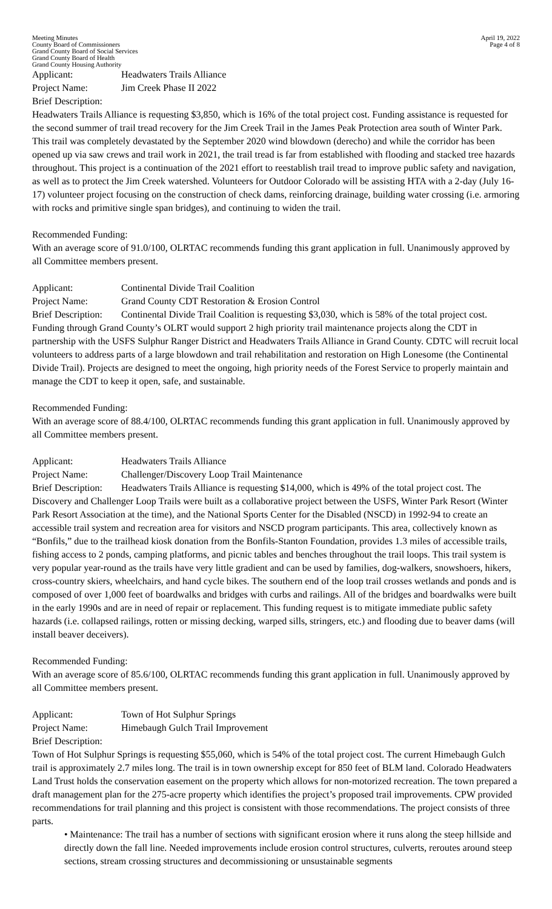Meeting Minutes
County Board of Commissioners
Grand County Board of Social Services
Grand County Board of Health
Grand County Housing Authority
April 19, 2022
Page 4 of 8
Applicant: Headwaters Trails Alliance
Project Name: Jim Creek Phase II 2022
Brief Description:
Headwaters Trails Alliance is requesting $3,850, which is 16% of the total project cost. Funding assistance is requested for the second summer of trail tread recovery for the Jim Creek Trail in the James Peak Protection area south of Winter Park. This trail was completely devastated by the September 2020 wind blowdown (derecho) and while the corridor has been opened up via saw crews and trail work in 2021, the trail tread is far from established with flooding and stacked tree hazards throughout. This project is a continuation of the 2021 effort to reestablish trail tread to improve public safety and navigation, as well as to protect the Jim Creek watershed. Volunteers for Outdoor Colorado will be assisting HTA with a 2-day (July 16-17) volunteer project focusing on the construction of check dams, reinforcing drainage, building water crossing (i.e. armoring with rocks and primitive single span bridges), and continuing to widen the trail.
Recommended Funding:
With an average score of 91.0/100, OLRTAC recommends funding this grant application in full. Unanimously approved by all Committee members present.
Applicant: Continental Divide Trail Coalition
Project Name: Grand County CDT Restoration & Erosion Control
Brief Description: Continental Divide Trail Coalition is requesting $3,030, which is 58% of the total project cost. Funding through Grand County’s OLRT would support 2 high priority trail maintenance projects along the CDT in partnership with the USFS Sulphur Ranger District and Headwaters Trails Alliance in Grand County. CDTC will recruit local volunteers to address parts of a large blowdown and trail rehabilitation and restoration on High Lonesome (the Continental Divide Trail). Projects are designed to meet the ongoing, high priority needs of the Forest Service to properly maintain and manage the CDT to keep it open, safe, and sustainable.
Recommended Funding:
With an average score of 88.4/100, OLRTAC recommends funding this grant application in full. Unanimously approved by all Committee members present.
Applicant: Headwaters Trails Alliance
Project Name: Challenger/Discovery Loop Trail Maintenance
Brief Description: Headwaters Trails Alliance is requesting $14,000, which is 49% of the total project cost. The Discovery and Challenger Loop Trails were built as a collaborative project between the USFS, Winter Park Resort (Winter Park Resort Association at the time), and the National Sports Center for the Disabled (NSCD) in 1992-94 to create an accessible trail system and recreation area for visitors and NSCD program participants. This area, collectively known as “Bonfils,” due to the trailhead kiosk donation from the Bonfils-Stanton Foundation, provides 1.3 miles of accessible trails, fishing access to 2 ponds, camping platforms, and picnic tables and benches throughout the trail loops. This trail system is very popular year-round as the trails have very little gradient and can be used by families, dog-walkers, snowshoers, hikers, cross-country skiers, wheelchairs, and hand cycle bikes. The southern end of the loop trail crosses wetlands and ponds and is composed of over 1,000 feet of boardwalks and bridges with curbs and railings. All of the bridges and boardwalks were built in the early 1990s and are in need of repair or replacement. This funding request is to mitigate immediate public safety hazards (i.e. collapsed railings, rotten or missing decking, warped sills, stringers, etc.) and flooding due to beaver dams (will install beaver deceivers).
Recommended Funding:
With an average score of 85.6/100, OLRTAC recommends funding this grant application in full. Unanimously approved by all Committee members present.
Applicant: Town of Hot Sulphur Springs
Project Name: Himebaugh Gulch Trail Improvement
Brief Description:
Town of Hot Sulphur Springs is requesting $55,060, which is 54% of the total project cost. The current Himebaugh Gulch trail is approximately 2.7 miles long. The trail is in town ownership except for 850 feet of BLM land. Colorado Headwaters Land Trust holds the conservation easement on the property which allows for non-motorized recreation. The town prepared a draft management plan for the 275-acre property which identifies the project’s proposed trail improvements. CPW provided recommendations for trail planning and this project is consistent with those recommendations. The project consists of three parts.
• Maintenance: The trail has a number of sections with significant erosion where it runs along the steep hillside and directly down the fall line. Needed improvements include erosion control structures, culverts, reroutes around steep sections, stream crossing structures and decommissioning or unsustainable segments